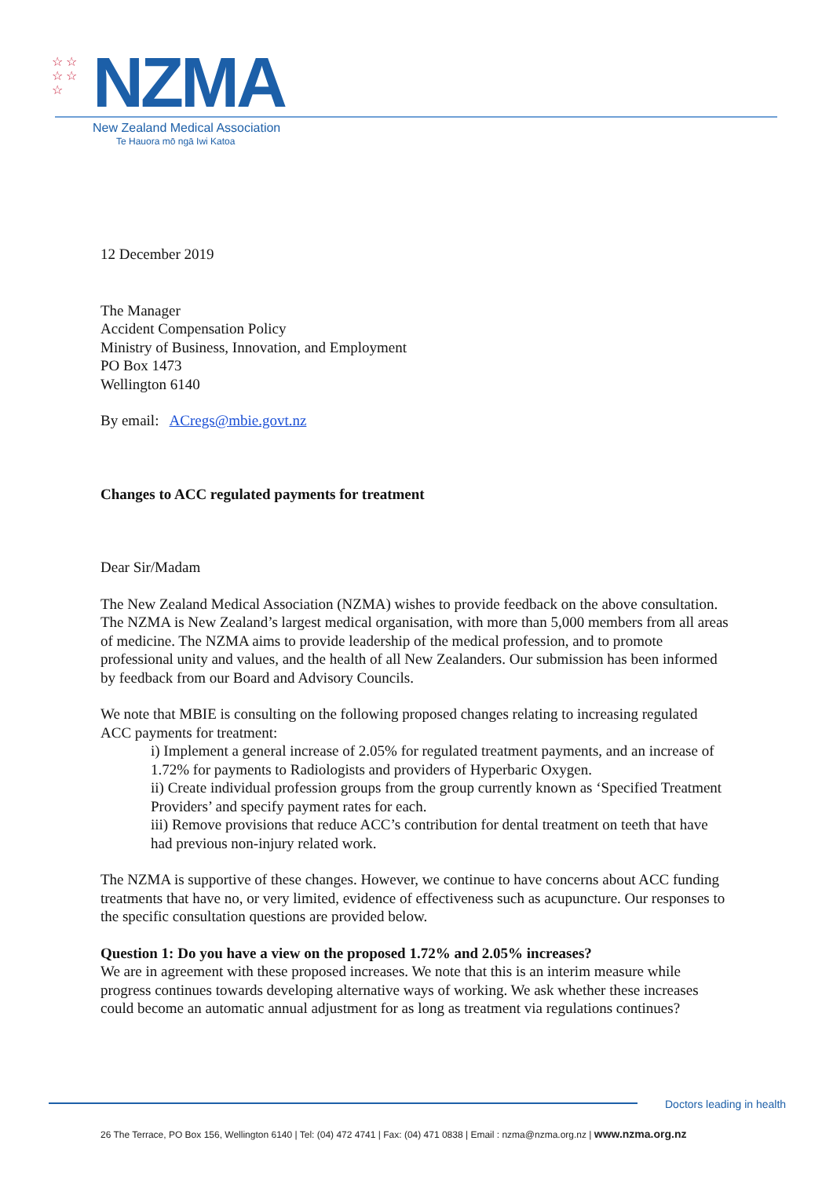☆ ☆
☆ ☆
☆
NZMA
New Zealand Medical Association
Te Hauora mō ngā Iwi Katoa
12 December 2019
The Manager
Accident Compensation Policy
Ministry of Business, Innovation, and Employment
PO Box 1473
Wellington 6140
By email: ACregs@mbie.govt.nz
Changes to ACC regulated payments for treatment
Dear Sir/Madam
The New Zealand Medical Association (NZMA) wishes to provide feedback on the above consultation. The NZMA is New Zealand’s largest medical organisation, with more than 5,000 members from all areas of medicine. The NZMA aims to provide leadership of the medical profession, and to promote professional unity and values, and the health of all New Zealanders. Our submission has been informed by feedback from our Board and Advisory Councils.
We note that MBIE is consulting on the following proposed changes relating to increasing regulated ACC payments for treatment:
i) Implement a general increase of 2.05% for regulated treatment payments, and an increase of 1.72% for payments to Radiologists and providers of Hyperbaric Oxygen.
ii) Create individual profession groups from the group currently known as ‘Specified Treatment Providers’ and specify payment rates for each.
iii) Remove provisions that reduce ACC’s contribution for dental treatment on teeth that have had previous non-injury related work.
The NZMA is supportive of these changes. However, we continue to have concerns about ACC funding treatments that have no, or very limited, evidence of effectiveness such as acupuncture. Our responses to the specific consultation questions are provided below.
Question 1: Do you have a view on the proposed 1.72% and 2.05% increases?
We are in agreement with these proposed increases. We note that this is an interim measure while progress continues towards developing alternative ways of working. We ask whether these increases could become an automatic annual adjustment for as long as treatment via regulations continues?
Doctors leading in health
26 The Terrace, PO Box 156, Wellington 6140 | Tel: (04) 472 4741 | Fax: (04) 471 0838 | Email : nzma@nzma.org.nz | www.nzma.org.nz